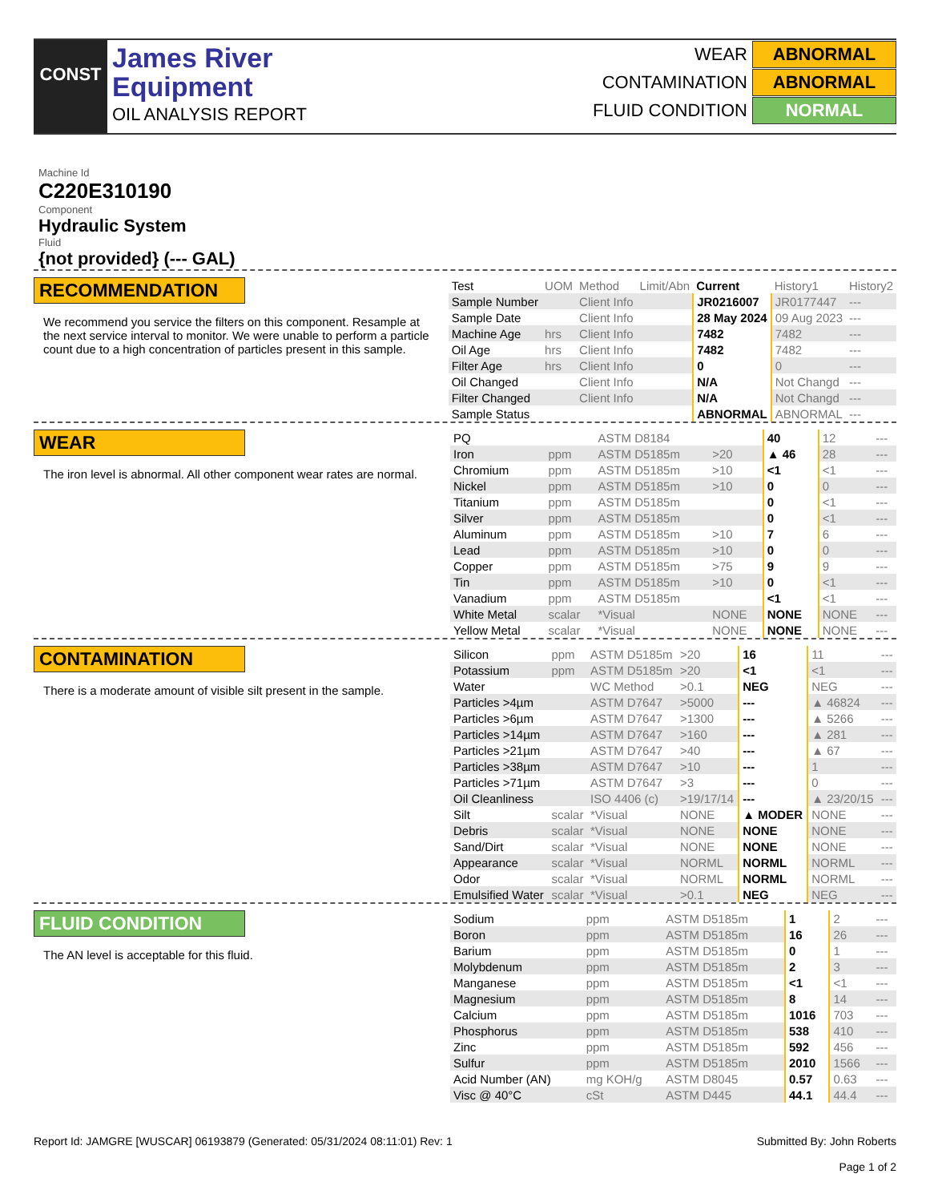CONST
James River
Equipment
OIL ANALYSIS REPORT
WEAR ABNORMAL
CONTAMINATION ABNORMAL
FLUID CONDITION NORMAL
Machine Id
C220E310190
Component
Hydraulic System
Fluid
{not provided} (--- GAL)
RECOMMENDATION
We recommend you service the filters on this component. Resample at the next service interval to monitor. We were unable to perform a particle count due to a high concentration of particles present in this sample.
| Test | UOM | Method | Limit/Abn | Current | History1 | History2 |
| --- | --- | --- | --- | --- | --- | --- |
| Sample Number | | Client Info | | JR0216007 | JR0177447 | --- |
| Sample Date | | Client Info | | 28 May 2024 | 09 Aug 2023 | --- |
| Machine Age | hrs | Client Info | | 7482 | 7482 | --- |
| Oil Age | hrs | Client Info | | 7482 | 7482 | --- |
| Filter Age | hrs | Client Info | | 0 | 0 | --- |
| Oil Changed | | Client Info | | N/A | Not Changd | --- |
| Filter Changed | | Client Info | | N/A | Not Changd | --- |
| Sample Status | | | | ABNORMAL | ABNORMAL | --- |
WEAR
The iron level is abnormal. All other component wear rates are normal.
| PQ | | ASTM D8184 | | 40 | 12 | --- |
| Iron | ppm | ASTM D5185m | >20 | ▲ 46 | 28 | --- |
| Chromium | ppm | ASTM D5185m | >10 | <1 | <1 | --- |
| Nickel | ppm | ASTM D5185m | >10 | 0 | 0 | --- |
| Titanium | ppm | ASTM D5185m | | 0 | <1 | --- |
| Silver | ppm | ASTM D5185m | | 0 | <1 | --- |
| Aluminum | ppm | ASTM D5185m | >10 | 7 | 6 | --- |
| Lead | ppm | ASTM D5185m | >10 | 0 | 0 | --- |
| Copper | ppm | ASTM D5185m | >75 | 9 | 9 | --- |
| Tin | ppm | ASTM D5185m | >10 | 0 | <1 | --- |
| Vanadium | ppm | ASTM D5185m | | <1 | <1 | --- |
| White Metal | scalar | *Visual | NONE | NONE | NONE | --- |
| Yellow Metal | scalar | *Visual | NONE | NONE | NONE | --- |
CONTAMINATION
There is a moderate amount of visible silt present in the sample.
| Silicon | ppm | ASTM D5185m | >20 | 16 | 11 | --- |
| Potassium | ppm | ASTM D5185m | >20 | <1 | <1 | --- |
| Water | | WC Method | >0.1 | NEG | NEG | --- |
| Particles >4µm | | ASTM D7647 | >5000 | --- | ▲ 46824 | --- |
| Particles >6µm | | ASTM D7647 | >1300 | --- | ▲ 5266 | --- |
| Particles >14µm | | ASTM D7647 | >160 | --- | ▲ 281 | --- |
| Particles >21µm | | ASTM D7647 | >40 | --- | ▲ 67 | --- |
| Particles >38µm | | ASTM D7647 | >10 | --- | 1 | --- |
| Particles >71µm | | ASTM D7647 | >3 | --- | 0 | --- |
| Oil Cleanliness | | ISO 4406 (c) | >19/17/14 | --- | ▲ 23/20/15 | --- |
| Silt | scalar | *Visual | NONE | ▲ MODER | NONE | --- |
| Debris | scalar | *Visual | NONE | NONE | NONE | --- |
| Sand/Dirt | scalar | *Visual | NONE | NONE | NONE | --- |
| Appearance | scalar | *Visual | NORML | NORML | NORML | --- |
| Odor | scalar | *Visual | NORML | NORML | NORML | --- |
| Emulsified Water | scalar | *Visual | >0.1 | NEG | NEG | --- |
FLUID CONDITION
The AN level is acceptable for this fluid.
| Sodium | ppm | ASTM D5185m | | 1 | 2 | --- |
| Boron | ppm | ASTM D5185m | | 16 | 26 | --- |
| Barium | ppm | ASTM D5185m | | 0 | 1 | --- |
| Molybdenum | ppm | ASTM D5185m | | 2 | 3 | --- |
| Manganese | ppm | ASTM D5185m | | <1 | <1 | --- |
| Magnesium | ppm | ASTM D5185m | | 8 | 14 | --- |
| Calcium | ppm | ASTM D5185m | | 1016 | 703 | --- |
| Phosphorus | ppm | ASTM D5185m | | 538 | 410 | --- |
| Zinc | ppm | ASTM D5185m | | 592 | 456 | --- |
| Sulfur | ppm | ASTM D5185m | | 2010 | 1566 | --- |
| Acid Number (AN) | mg KOH/g | ASTM D8045 | | 0.57 | 0.63 | --- |
| Visc @ 40°C | cSt | ASTM D445 | | 44.1 | 44.4 | --- |
Report Id: JAMGRE [WUSCAR] 06193879 (Generated: 05/31/2024 08:11:01) Rev: 1
Submitted By: John Roberts
Page 1 of 2